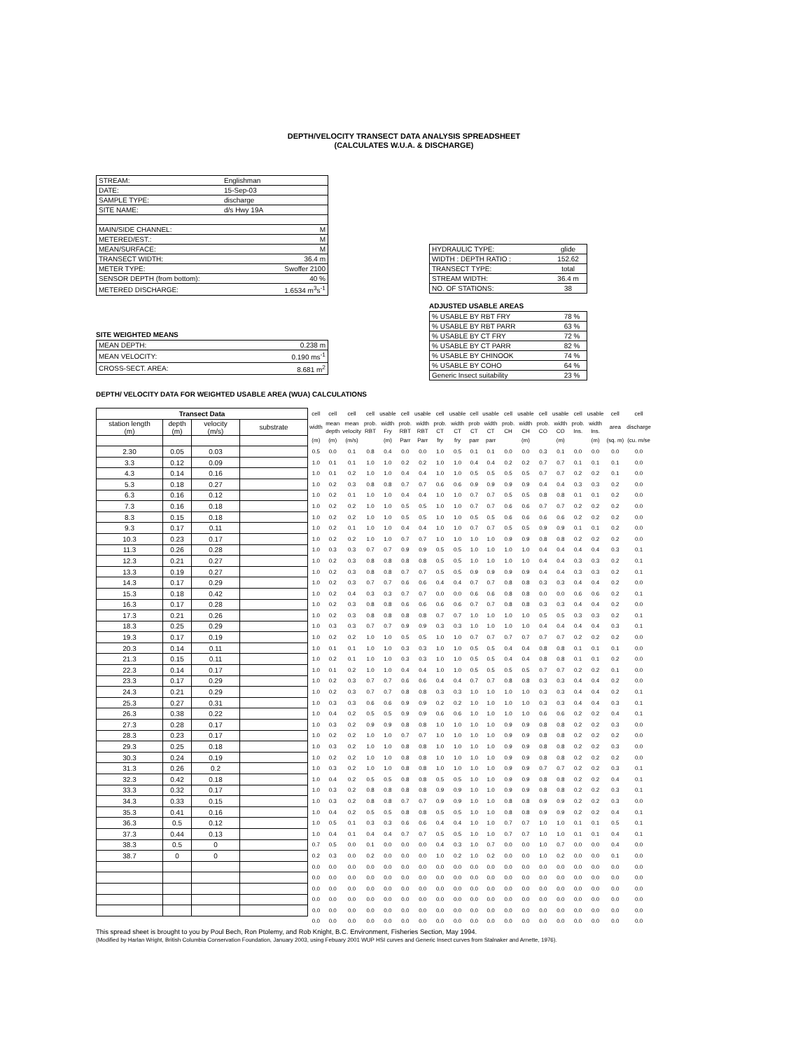DEPTH/VELOCITY TRANSECT DATA ANALYSIS SPREADSHEET
(CALCULATES W.U.A. & DISCHARGE)
| STREAM: | Englishman | |
| DATE: | 15-Sep-03 | |
| SAMPLE TYPE: | discharge | |
| SITE NAME: | d/s Hwy 19A | |
| MAIN/SIDE CHANNEL: | | M |
| METERED/EST.: | | M |
| MEAN/SURFACE: | | M |
| TRANSECT WIDTH: | | 36.4 m |
| METER TYPE: | | Swoffer 2100 |
| SENSOR DEPTH (from bottom): | | 40 % |
| METERED DISCHARGE: | | 1.6534 m<sup>3</sup>s<sup>-1</sup> |
SITE WEIGHTED MEANS
| MEAN DEPTH: | 0.238 m |
| MEAN VELOCITY: | 0.190 ms<sup>-1</sup> |
| CROSS-SECT. AREA: | 8.681 m<sup>2</sup> |
| HYDRAULIC TYPE: | glide |
| WIDTH : DEPTH RATIO : | 152.62 |
| TRANSECT TYPE: | total |
| STREAM WIDTH: | 36.4 m |
| NO. OF STATIONS: | 38 |
ADJUSTED USABLE AREAS
| % USABLE BY RBT FRY | 78 % |
| % USABLE BY RBT PARR | 63 % |
| % USABLE BY CT FRY | 72 % |
| % USABLE BY CT PARR | 82 % |
| % USABLE BY CHINOOK | 74 % |
| % USABLE BY COHO | 64 % |
| Generic Insect suitability | 23 % |
DEPTH/ VELOCITY DATA FOR WEIGHTED USABLE AREA (WUA) CALCULATIONS
| Transect Data | | | | cell | cell | cell | cell | usable | cell | usable | cell | usable | cell | usable | cell | usable | cell | usable | cell | usable | cell | cell |
| --- | --- | --- | --- | --- | --- | --- | --- | --- | --- | --- | --- | --- | --- | --- | --- | --- | --- | --- | --- | --- | --- | --- |
| station length (m) | depth (m) | velocity (m/s) | substrate | width | mean depth | mean velocity | prob. RBT | width Fry | prob. RBT | width RBT | prob. CT | width CT | prob CT | width CT | prob. CH | width CH | prob. CO | width CO | prob. Ins. | width Ins. | area | discharge |
| | | | | (m) | (m) | (m/s) | | (m) | Parr | Parr | fry | fry | parr | parr | | (m) | | (m) | | (m) | (sq. m) | (cu. m/se |
| 2.30 | 0.05 | 0.03 | | 0.5 | 0.0 | 0.1 | 0.8 | 0.4 | 0.0 | 0.0 | 1.0 | 0.5 | 0.1 | 0.1 | 0.0 | 0.0 | 0.3 | 0.1 | 0.0 | 0.0 | 0.0 | 0.0 |
| 3.3 | 0.12 | 0.09 | | 1.0 | 0.1 | 0.1 | 1.0 | 1.0 | 0.2 | 0.2 | 1.0 | 1.0 | 0.4 | 0.4 | 0.2 | 0.2 | 0.7 | 0.7 | 0.1 | 0.1 | 0.1 | 0.0 |
| 4.3 | 0.14 | 0.16 | | 1.0 | 0.1 | 0.2 | 1.0 | 1.0 | 0.4 | 0.4 | 1.0 | 1.0 | 0.5 | 0.5 | 0.5 | 0.5 | 0.7 | 0.7 | 0.2 | 0.2 | 0.1 | 0.0 |
| 5.3 | 0.18 | 0.27 | | 1.0 | 0.2 | 0.3 | 0.8 | 0.8 | 0.7 | 0.7 | 0.6 | 0.6 | 0.9 | 0.9 | 0.9 | 0.9 | 0.4 | 0.4 | 0.3 | 0.3 | 0.2 | 0.0 |
| 6.3 | 0.16 | 0.12 | | 1.0 | 0.2 | 0.1 | 1.0 | 1.0 | 0.4 | 0.4 | 1.0 | 1.0 | 0.7 | 0.7 | 0.5 | 0.5 | 0.8 | 0.8 | 0.1 | 0.1 | 0.2 | 0.0 |
| 7.3 | 0.16 | 0.18 | | 1.0 | 0.2 | 0.2 | 1.0 | 1.0 | 0.5 | 0.5 | 1.0 | 1.0 | 0.7 | 0.7 | 0.6 | 0.6 | 0.7 | 0.7 | 0.2 | 0.2 | 0.2 | 0.0 |
| 8.3 | 0.15 | 0.18 | | 1.0 | 0.2 | 0.2 | 1.0 | 1.0 | 0.5 | 0.5 | 1.0 | 1.0 | 0.5 | 0.5 | 0.6 | 0.6 | 0.6 | 0.6 | 0.2 | 0.2 | 0.2 | 0.0 |
| 9.3 | 0.17 | 0.11 | | 1.0 | 0.2 | 0.1 | 1.0 | 1.0 | 0.4 | 0.4 | 1.0 | 1.0 | 0.7 | 0.7 | 0.5 | 0.5 | 0.9 | 0.9 | 0.1 | 0.1 | 0.2 | 0.0 |
| 10.3 | 0.23 | 0.17 | | 1.0 | 0.2 | 0.2 | 1.0 | 1.0 | 0.7 | 0.7 | 1.0 | 1.0 | 1.0 | 1.0 | 0.9 | 0.9 | 0.8 | 0.8 | 0.2 | 0.2 | 0.2 | 0.0 |
| 11.3 | 0.26 | 0.28 | | 1.0 | 0.3 | 0.3 | 0.7 | 0.7 | 0.9 | 0.9 | 0.5 | 0.5 | 1.0 | 1.0 | 1.0 | 1.0 | 0.4 | 0.4 | 0.4 | 0.4 | 0.3 | 0.1 |
| 12.3 | 0.21 | 0.27 | | 1.0 | 0.2 | 0.3 | 0.8 | 0.8 | 0.8 | 0.8 | 0.5 | 0.5 | 1.0 | 1.0 | 1.0 | 1.0 | 0.4 | 0.4 | 0.3 | 0.3 | 0.2 | 0.1 |
| 13.3 | 0.19 | 0.27 | | 1.0 | 0.2 | 0.3 | 0.8 | 0.8 | 0.7 | 0.7 | 0.5 | 0.5 | 0.9 | 0.9 | 0.9 | 0.9 | 0.4 | 0.4 | 0.3 | 0.3 | 0.2 | 0.1 |
| 14.3 | 0.17 | 0.29 | | 1.0 | 0.2 | 0.3 | 0.7 | 0.7 | 0.6 | 0.6 | 0.4 | 0.4 | 0.7 | 0.7 | 0.8 | 0.8 | 0.3 | 0.3 | 0.4 | 0.4 | 0.2 | 0.0 |
| 15.3 | 0.18 | 0.42 | | 1.0 | 0.2 | 0.4 | 0.3 | 0.3 | 0.7 | 0.7 | 0.0 | 0.0 | 0.6 | 0.6 | 0.8 | 0.8 | 0.0 | 0.0 | 0.6 | 0.6 | 0.2 | 0.1 |
| 16.3 | 0.17 | 0.28 | | 1.0 | 0.2 | 0.3 | 0.8 | 0.8 | 0.6 | 0.6 | 0.6 | 0.6 | 0.7 | 0.7 | 0.8 | 0.8 | 0.3 | 0.3 | 0.4 | 0.4 | 0.2 | 0.0 |
| 17.3 | 0.21 | 0.26 | | 1.0 | 0.2 | 0.3 | 0.8 | 0.8 | 0.8 | 0.8 | 0.7 | 0.7 | 1.0 | 1.0 | 1.0 | 1.0 | 0.5 | 0.5 | 0.3 | 0.3 | 0.2 | 0.1 |
| 18.3 | 0.25 | 0.29 | | 1.0 | 0.3 | 0.3 | 0.7 | 0.7 | 0.9 | 0.9 | 0.3 | 0.3 | 1.0 | 1.0 | 1.0 | 1.0 | 0.4 | 0.4 | 0.4 | 0.4 | 0.3 | 0.1 |
| 19.3 | 0.17 | 0.19 | | 1.0 | 0.2 | 0.2 | 1.0 | 1.0 | 0.5 | 0.5 | 1.0 | 1.0 | 0.7 | 0.7 | 0.7 | 0.7 | 0.7 | 0.7 | 0.2 | 0.2 | 0.2 | 0.0 |
| 20.3 | 0.14 | 0.11 | | 1.0 | 0.1 | 0.1 | 1.0 | 1.0 | 0.3 | 0.3 | 1.0 | 1.0 | 0.5 | 0.5 | 0.4 | 0.4 | 0.8 | 0.8 | 0.1 | 0.1 | 0.1 | 0.0 |
| 21.3 | 0.15 | 0.11 | | 1.0 | 0.2 | 0.1 | 1.0 | 1.0 | 0.3 | 0.3 | 1.0 | 1.0 | 0.5 | 0.5 | 0.4 | 0.4 | 0.8 | 0.8 | 0.1 | 0.1 | 0.2 | 0.0 |
| 22.3 | 0.14 | 0.17 | | 1.0 | 0.1 | 0.2 | 1.0 | 1.0 | 0.4 | 0.4 | 1.0 | 1.0 | 0.5 | 0.5 | 0.5 | 0.5 | 0.7 | 0.7 | 0.2 | 0.2 | 0.1 | 0.0 |
| 23.3 | 0.17 | 0.29 | | 1.0 | 0.2 | 0.3 | 0.7 | 0.7 | 0.6 | 0.6 | 0.4 | 0.4 | 0.7 | 0.7 | 0.8 | 0.8 | 0.3 | 0.3 | 0.4 | 0.4 | 0.2 | 0.0 |
| 24.3 | 0.21 | 0.29 | | 1.0 | 0.2 | 0.3 | 0.7 | 0.7 | 0.8 | 0.8 | 0.3 | 0.3 | 1.0 | 1.0 | 1.0 | 1.0 | 0.3 | 0.3 | 0.4 | 0.4 | 0.2 | 0.1 |
| 25.3 | 0.27 | 0.31 | | 1.0 | 0.3 | 0.3 | 0.6 | 0.6 | 0.9 | 0.9 | 0.2 | 0.2 | 1.0 | 1.0 | 1.0 | 1.0 | 0.3 | 0.3 | 0.4 | 0.4 | 0.3 | 0.1 |
| 26.3 | 0.38 | 0.22 | | 1.0 | 0.4 | 0.2 | 0.5 | 0.5 | 0.9 | 0.9 | 0.6 | 0.6 | 1.0 | 1.0 | 1.0 | 1.0 | 0.6 | 0.6 | 0.2 | 0.2 | 0.4 | 0.1 |
| 27.3 | 0.28 | 0.17 | | 1.0 | 0.3 | 0.2 | 0.9 | 0.9 | 0.8 | 0.8 | 1.0 | 1.0 | 1.0 | 1.0 | 0.9 | 0.9 | 0.8 | 0.8 | 0.2 | 0.2 | 0.3 | 0.0 |
| 28.3 | 0.23 | 0.17 | | 1.0 | 0.2 | 0.2 | 1.0 | 1.0 | 0.7 | 0.7 | 1.0 | 1.0 | 1.0 | 1.0 | 0.9 | 0.9 | 0.8 | 0.8 | 0.2 | 0.2 | 0.2 | 0.0 |
| 29.3 | 0.25 | 0.18 | | 1.0 | 0.3 | 0.2 | 1.0 | 1.0 | 0.8 | 0.8 | 1.0 | 1.0 | 1.0 | 1.0 | 0.9 | 0.9 | 0.8 | 0.8 | 0.2 | 0.2 | 0.3 | 0.0 |
| 30.3 | 0.24 | 0.19 | | 1.0 | 0.2 | 0.2 | 1.0 | 1.0 | 0.8 | 0.8 | 1.0 | 1.0 | 1.0 | 1.0 | 0.9 | 0.9 | 0.8 | 0.8 | 0.2 | 0.2 | 0.2 | 0.0 |
| 31.3 | 0.26 | 0.2 | | 1.0 | 0.3 | 0.2 | 1.0 | 1.0 | 0.8 | 0.8 | 1.0 | 1.0 | 1.0 | 1.0 | 0.9 | 0.9 | 0.7 | 0.7 | 0.2 | 0.2 | 0.3 | 0.1 |
| 32.3 | 0.42 | 0.18 | | 1.0 | 0.4 | 0.2 | 0.5 | 0.5 | 0.8 | 0.8 | 0.5 | 0.5 | 1.0 | 1.0 | 0.9 | 0.9 | 0.8 | 0.8 | 0.2 | 0.2 | 0.4 | 0.1 |
| 33.3 | 0.32 | 0.17 | | 1.0 | 0.3 | 0.2 | 0.8 | 0.8 | 0.8 | 0.8 | 0.9 | 0.9 | 1.0 | 1.0 | 0.9 | 0.9 | 0.8 | 0.8 | 0.2 | 0.2 | 0.3 | 0.1 |
| 34.3 | 0.33 | 0.15 | | 1.0 | 0.3 | 0.2 | 0.8 | 0.8 | 0.7 | 0.7 | 0.9 | 0.9 | 1.0 | 1.0 | 0.8 | 0.8 | 0.9 | 0.9 | 0.2 | 0.2 | 0.3 | 0.0 |
| 35.3 | 0.41 | 0.16 | | 1.0 | 0.4 | 0.2 | 0.5 | 0.5 | 0.8 | 0.8 | 0.5 | 0.5 | 1.0 | 1.0 | 0.8 | 0.8 | 0.9 | 0.9 | 0.2 | 0.2 | 0.4 | 0.1 |
| 36.3 | 0.5 | 0.12 | | 1.0 | 0.5 | 0.1 | 0.3 | 0.3 | 0.6 | 0.6 | 0.4 | 0.4 | 1.0 | 1.0 | 0.7 | 0.7 | 1.0 | 1.0 | 0.1 | 0.1 | 0.5 | 0.1 |
| 37.3 | 0.44 | 0.13 | | 1.0 | 0.4 | 0.1 | 0.4 | 0.4 | 0.7 | 0.7 | 0.5 | 0.5 | 1.0 | 1.0 | 0.7 | 0.7 | 1.0 | 1.0 | 0.1 | 0.1 | 0.4 | 0.1 |
| 38.3 | 0.5 | 0 | | 0.7 | 0.5 | 0.0 | 0.1 | 0.0 | 0.0 | 0.0 | 0.4 | 0.3 | 1.0 | 0.7 | 0.0 | 0.0 | 1.0 | 0.7 | 0.0 | 0.0 | 0.4 | 0.0 |
| 38.7 | 0 | 0 | | 0.2 | 0.3 | 0.0 | 0.2 | 0.0 | 0.0 | 0.0 | 1.0 | 0.2 | 1.0 | 0.2 | 0.0 | 0.0 | 1.0 | 0.2 | 0.0 | 0.0 | 0.1 | 0.0 |
| | | | | 0.0 | 0.0 | 0.0 | 0.0 | 0.0 | 0.0 | 0.0 | 0.0 | 0.0 | 0.0 | 0.0 | 0.0 | 0.0 | 0.0 | 0.0 | 0.0 | 0.0 | 0.0 | 0.0 |
| | | | | 0.0 | 0.0 | 0.0 | 0.0 | 0.0 | 0.0 | 0.0 | 0.0 | 0.0 | 0.0 | 0.0 | 0.0 | 0.0 | 0.0 | 0.0 | 0.0 | 0.0 | 0.0 | 0.0 |
| | | | | 0.0 | 0.0 | 0.0 | 0.0 | 0.0 | 0.0 | 0.0 | 0.0 | 0.0 | 0.0 | 0.0 | 0.0 | 0.0 | 0.0 | 0.0 | 0.0 | 0.0 | 0.0 | 0.0 |
| | | | | 0.0 | 0.0 | 0.0 | 0.0 | 0.0 | 0.0 | 0.0 | 0.0 | 0.0 | 0.0 | 0.0 | 0.0 | 0.0 | 0.0 | 0.0 | 0.0 | 0.0 | 0.0 | 0.0 |
| | | | | 0.0 | 0.0 | 0.0 | 0.0 | 0.0 | 0.0 | 0.0 | 0.0 | 0.0 | 0.0 | 0.0 | 0.0 | 0.0 | 0.0 | 0.0 | 0.0 | 0.0 | 0.0 | 0.0 |
| | | | | 0.0 | 0.0 | 0.0 | 0.0 | 0.0 | 0.0 | 0.0 | 0.0 | 0.0 | 0.0 | 0.0 | 0.0 | 0.0 | 0.0 | 0.0 | 0.0 | 0.0 | 0.0 | 0.0 |
This spread sheet is brought to you by Poul Bech, Ron Ptolemy, and Rob Knight, B.C. Environment, Fisheries Section, May 1994.
(Modified by Harlan Wright, British Columbia Conservation Foundation, January 2003, using Febuary 2001 WUP HSI curves and Generic Insect curves from Stalnaker and Arnette, 1976).